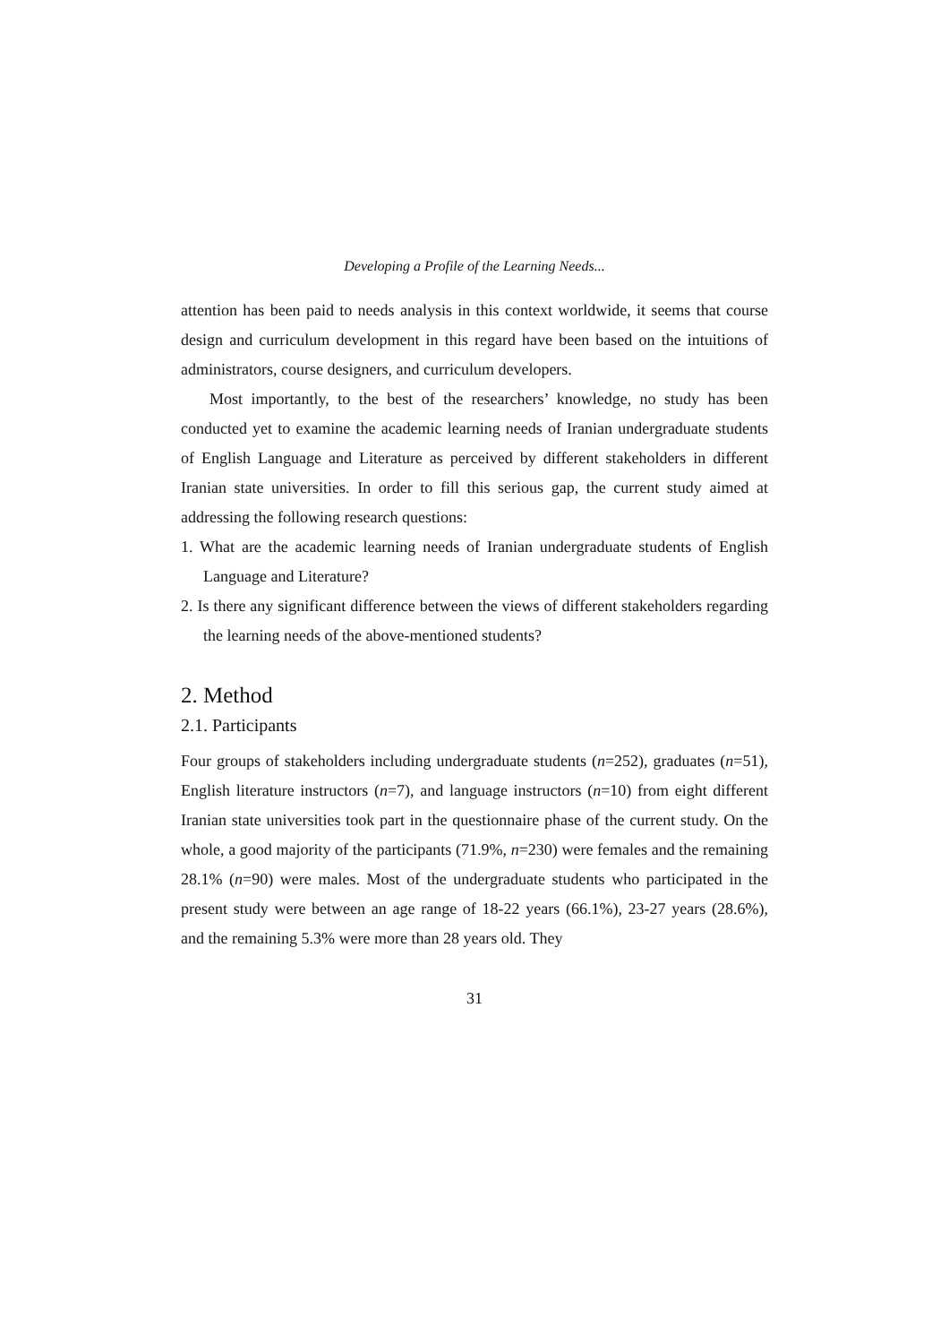Developing a Profile of the Learning Needs...
attention has been paid to needs analysis in this context worldwide, it seems that course design and curriculum development in this regard have been based on the intuitions of administrators, course designers, and curriculum developers.
Most importantly, to the best of the researchers’ knowledge, no study has been conducted yet to examine the academic learning needs of Iranian undergraduate students of English Language and Literature as perceived by different stakeholders in different Iranian state universities. In order to fill this serious gap, the current study aimed at addressing the following research questions:
1. What are the academic learning needs of Iranian undergraduate students of English Language and Literature?
2. Is there any significant difference between the views of different stakeholders regarding the learning needs of the above-mentioned students?
2. Method
2.1. Participants
Four groups of stakeholders including undergraduate students (n=252), graduates (n=51), English literature instructors (n=7), and language instructors (n=10) from eight different Iranian state universities took part in the questionnaire phase of the current study. On the whole, a good majority of the participants (71.9%, n=230) were females and the remaining 28.1% (n=90) were males. Most of the undergraduate students who participated in the present study were between an age range of 18-22 years (66.1%), 23-27 years (28.6%), and the remaining 5.3% were more than 28 years old. They
31